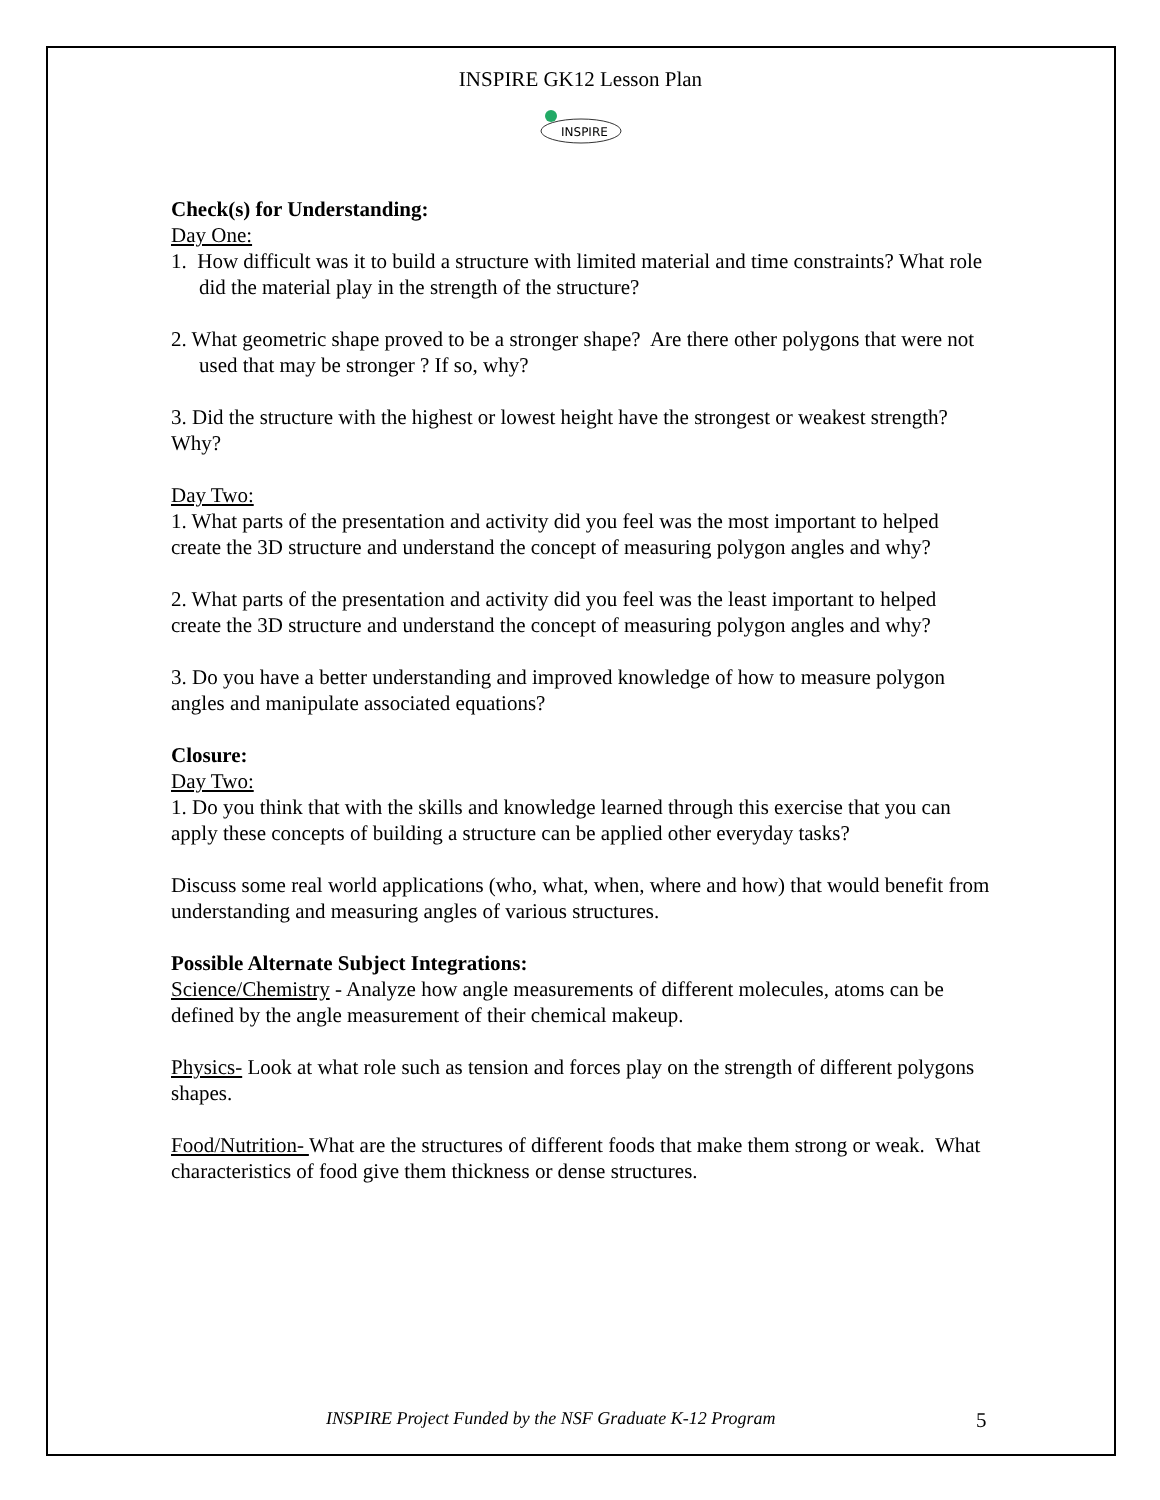INSPIRE GK12 Lesson Plan
INSPIRE
Check(s) for Understanding:
Day One:
1. How difficult was it to build a structure with limited material and time constraints? What role did the material play in the strength of the structure?
2. What geometric shape proved to be a stronger shape? Are there other polygons that were not used that may be stronger ? If so, why?
3. Did the structure with the highest or lowest height have the strongest or weakest strength? Why?
Day Two:
1. What parts of the presentation and activity did you feel was the most important to helped create the 3D structure and understand the concept of measuring polygon angles and why?
2. What parts of the presentation and activity did you feel was the least important to helped create the 3D structure and understand the concept of measuring polygon angles and why?
3. Do you have a better understanding and improved knowledge of how to measure polygon angles and manipulate associated equations?
Closure:
Day Two:
1. Do you think that with the skills and knowledge learned through this exercise that you can apply these concepts of building a structure can be applied other everyday tasks?
Discuss some real world applications (who, what, when, where and how) that would benefit from understanding and measuring angles of various structures.
Possible Alternate Subject Integrations:
Science/Chemistry - Analyze how angle measurements of different molecules, atoms can be defined by the angle measurement of their chemical makeup.
Physics- Look at what role such as tension and forces play on the strength of different polygons shapes.
Food/Nutrition- What are the structures of different foods that make them strong or weak. What characteristics of food give them thickness or dense structures.
INSPIRE Project Funded by the NSF Graduate K-12 Program 5